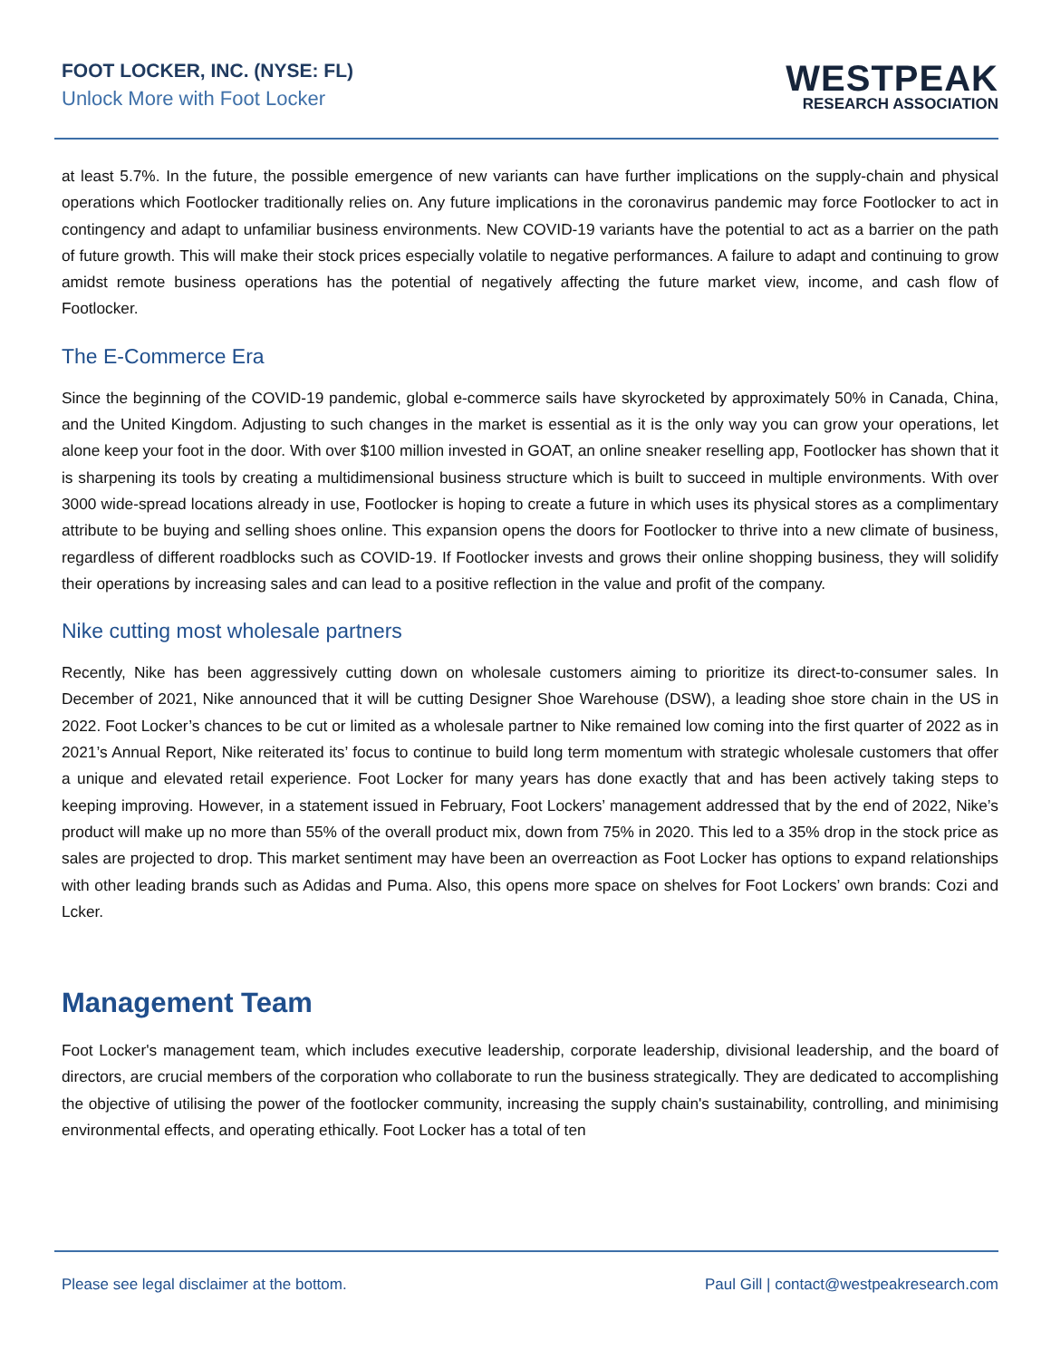FOOT LOCKER, INC. (NYSE: FL)
Unlock More with Foot Locker
WESTPEAK
RESEARCH ASSOCIATION
at least 5.7%. In the future, the possible emergence of new variants can have further implications on the supply-chain and physical operations which Footlocker traditionally relies on. Any future implications in the coronavirus pandemic may force Footlocker to act in contingency and adapt to unfamiliar business environments. New COVID-19 variants have the potential to act as a barrier on the path of future growth. This will make their stock prices especially volatile to negative performances. A failure to adapt and continuing to grow amidst remote business operations has the potential of negatively affecting the future market view, income, and cash flow of Footlocker.
The E-Commerce Era
Since the beginning of the COVID-19 pandemic, global e-commerce sails have skyrocketed by approximately 50% in Canada, China, and the United Kingdom. Adjusting to such changes in the market is essential as it is the only way you can grow your operations, let alone keep your foot in the door. With over $100 million invested in GOAT, an online sneaker reselling app, Footlocker has shown that it is sharpening its tools by creating a multidimensional business structure which is built to succeed in multiple environments. With over 3000 wide-spread locations already in use, Footlocker is hoping to create a future in which uses its physical stores as a complimentary attribute to be buying and selling shoes online. This expansion opens the doors for Footlocker to thrive into a new climate of business, regardless of different roadblocks such as COVID-19. If Footlocker invests and grows their online shopping business, they will solidify their operations by increasing sales and can lead to a positive reflection in the value and profit of the company.
Nike cutting most wholesale partners
Recently, Nike has been aggressively cutting down on wholesale customers aiming to prioritize its direct-to-consumer sales. In December of 2021, Nike announced that it will be cutting Designer Shoe Warehouse (DSW), a leading shoe store chain in the US in 2022. Foot Locker’s chances to be cut or limited as a wholesale partner to Nike remained low coming into the first quarter of 2022 as in 2021’s Annual Report, Nike reiterated its’ focus to continue to build long term momentum with strategic wholesale customers that offer a unique and elevated retail experience. Foot Locker for many years has done exactly that and has been actively taking steps to keeping improving. However, in a statement issued in February, Foot Lockers’ management addressed that by the end of 2022, Nike’s product will make up no more than 55% of the overall product mix, down from 75% in 2020. This led to a 35% drop in the stock price as sales are projected to drop. This market sentiment may have been an overreaction as Foot Locker has options to expand relationships with other leading brands such as Adidas and Puma. Also, this opens more space on shelves for Foot Lockers’ own brands: Cozi and Lcker.
Management Team
Foot Locker's management team, which includes executive leadership, corporate leadership, divisional leadership, and the board of directors, are crucial members of the corporation who collaborate to run the business strategically. They are dedicated to accomplishing the objective of utilising the power of the footlocker community, increasing the supply chain's sustainability, controlling, and minimising environmental effects, and operating ethically. Foot Locker has a total of ten
Please see legal disclaimer at the bottom. Paul Gill | contact@westpeakresearch.com